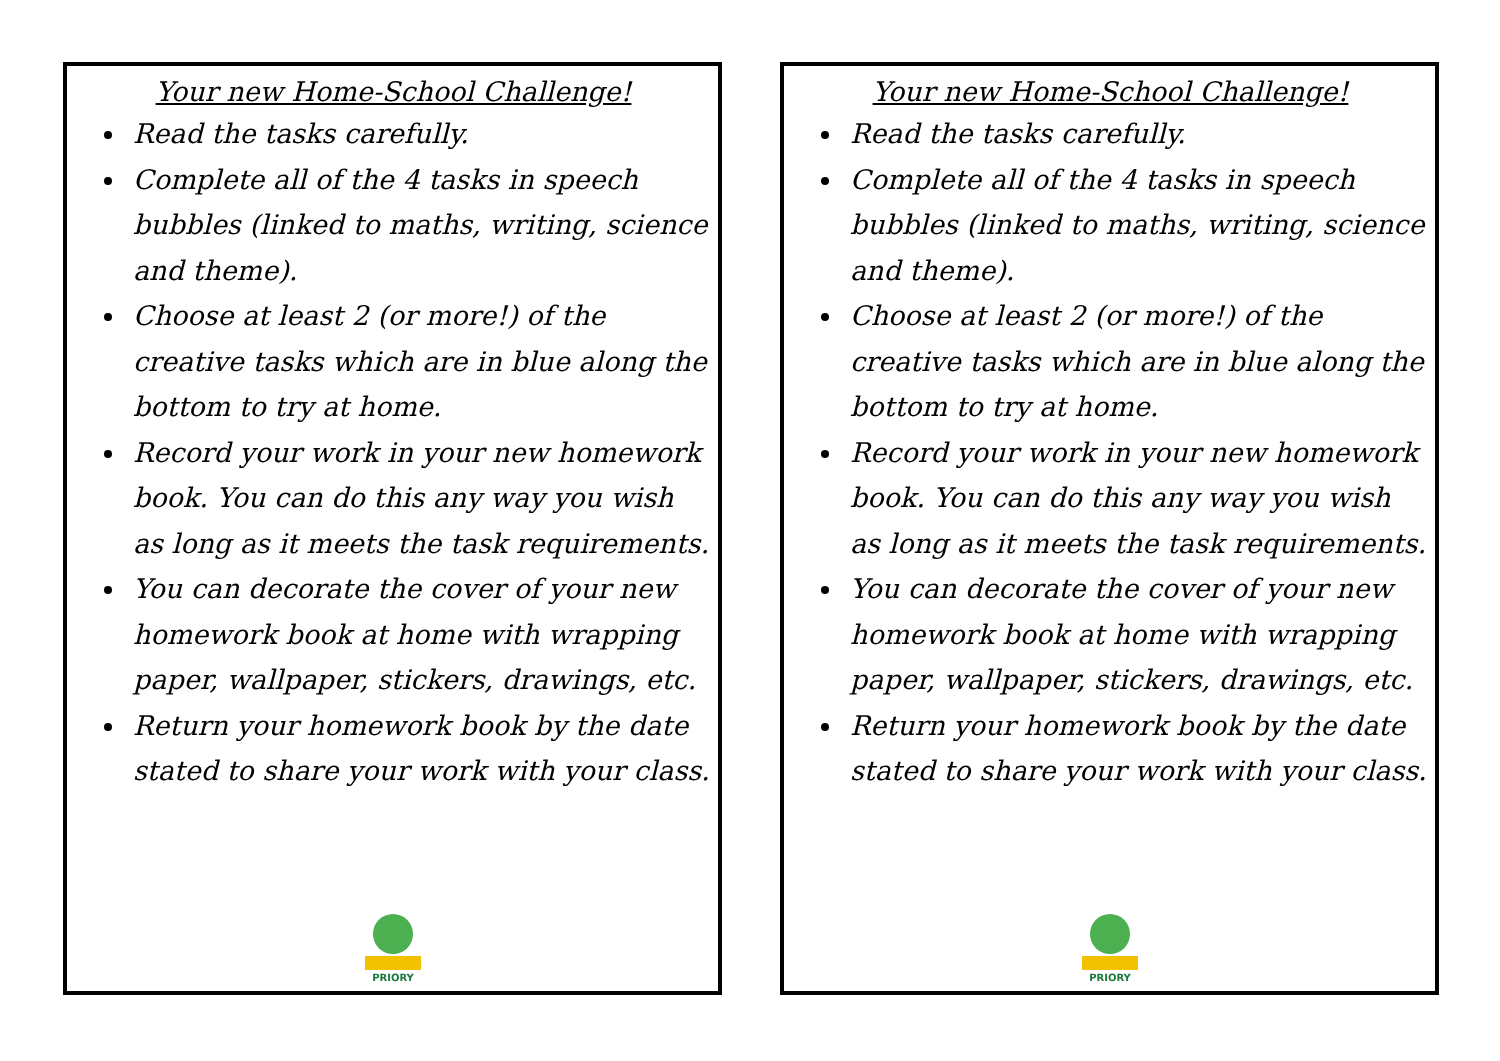Your new Home-School Challenge!
Read the tasks carefully.
Complete all of the 4 tasks in speech bubbles (linked to maths, writing, science and theme).
Choose at least 2 (or more!) of the creative tasks which are in blue along the bottom to try at home.
Record your work in your new homework book. You can do this any way you wish as long as it meets the task requirements.
You can decorate the cover of your new homework book at home with wrapping paper, wallpaper, stickers, drawings, etc.
Return your homework book by the date stated to share your work with your class.
PRIORY
Your new Home-School Challenge!
Read the tasks carefully.
Complete all of the 4 tasks in speech bubbles (linked to maths, writing, science and theme).
Choose at least 2 (or more!) of the creative tasks which are in blue along the bottom to try at home.
Record your work in your new homework book. You can do this any way you wish as long as it meets the task requirements.
You can decorate the cover of your new homework book at home with wrapping paper, wallpaper, stickers, drawings, etc.
Return your homework book by the date stated to share your work with your class.
PRIORY